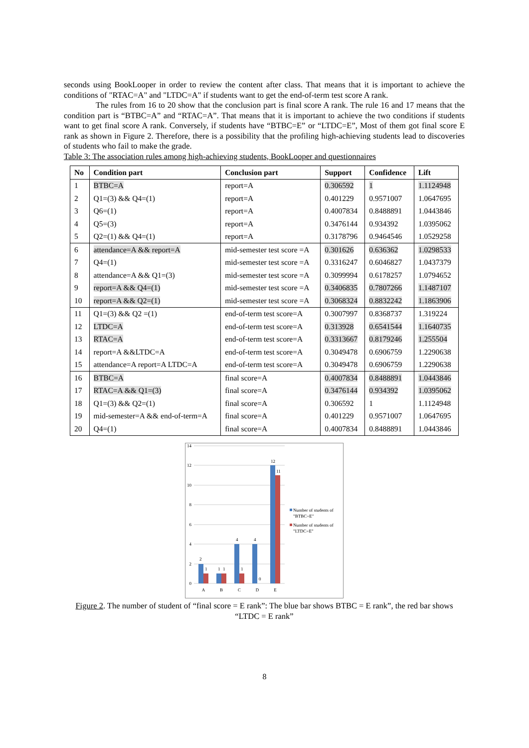seconds using BookLooper in order to review the content after class. That means that it is important to achieve the conditions of "RTAC=A" and "LTDC=A" if students want to get the end-of-term test score A rank.
The rules from 16 to 20 show that the conclusion part is final score A rank. The rule 16 and 17 means that the condition part is “BTBC=A” and “RTAC=A”. That means that it is important to achieve the two conditions if students want to get final score A rank. Conversely, if students have “BTBC=E” or “LTDC=E”, Most of them got final score E rank as shown in Figure 2. Therefore, there is a possibility that the profiling high-achieving students lead to discoveries of students who fail to make the grade.
Table 3: The association rules among high-achieving students, BookLooper and questionnaires
| No | Condition part | Conclusion part | Support | Confidence | Lift |
| --- | --- | --- | --- | --- | --- |
| 1 | BTBC=A | report=A | 0.306592 | 1 | 1.1124948 |
| 2 | Q1=(3) && Q4=(1) | report=A | 0.401229 | 0.9571007 | 1.0647695 |
| 3 | Q6=(1) | report=A | 0.4007834 | 0.8488891 | 1.0443846 |
| 4 | Q5=(3) | report=A | 0.3476144 | 0.934392 | 1.0395062 |
| 5 | Q2=(1) && Q4=(1) | report=A | 0.3178796 | 0.9464546 | 1.0529258 |
| 6 | attendance=A && report=A | mid-semester test score =A | 0.301626 | 0.636362 | 1.0298533 |
| 7 | Q4=(1) | mid-semester test score =A | 0.3316247 | 0.6046827 | 1.0437379 |
| 8 | attendance=A && Q1=(3) | mid-semester test score =A | 0.3099994 | 0.6178257 | 1.0794652 |
| 9 | report=A && Q4=(1) | mid-semester test score =A | 0.3406835 | 0.7807266 | 1.1487107 |
| 10 | report=A && Q2=(1) | mid-semester test score =A | 0.3068324 | 0.8832242 | 1.1863906 |
| 11 | Q1=(3) && Q2 =(1) | end-of-term test score=A | 0.3007997 | 0.8368737 | 1.319224 |
| 12 | LTDC=A | end-of-term test score=A | 0.313928 | 0.6541544 | 1.1640735 |
| 13 | RTAC=A | end-of-term test score=A | 0.3313667 | 0.8179246 | 1.255504 |
| 14 | report=A &&LTDC=A | end-of-term test score=A | 0.3049478 | 0.6906759 | 1.2290638 |
| 15 | attendance=A report=A LTDC=A | end-of-term test score=A | 0.3049478 | 0.6906759 | 1.2290638 |
| 16 | BTBC=A | final score=A | 0.4007834 | 0.8488891 | 1.0443846 |
| 17 | RTAC=A && Q1=(3) | final score=A | 0.3476144 | 0.934392 | 1.0395062 |
| 18 | Q1=(3) && Q2=(1) | final score=A | 0.306592 | 1 | 1.1124948 |
| 19 | mid-semester=A && end-of-term=A | final score=A | 0.401229 | 0.9571007 | 1.0647695 |
| 20 | Q4=(1) | final score=A | 0.4007834 | 0.8488891 | 1.0443846 |
0
2
4
6
8
10
12
14
2
1
1
1
4
1
4
0
12
11
A
B
C
D
E
Number of students of
"BTBC=E"
Number of students of
"LTDC=E"
Figure 2. The number of student of “final score = E rank”: The blue bar shows BTBC = E rank”, the red bar shows “LTDC = E rank”
8